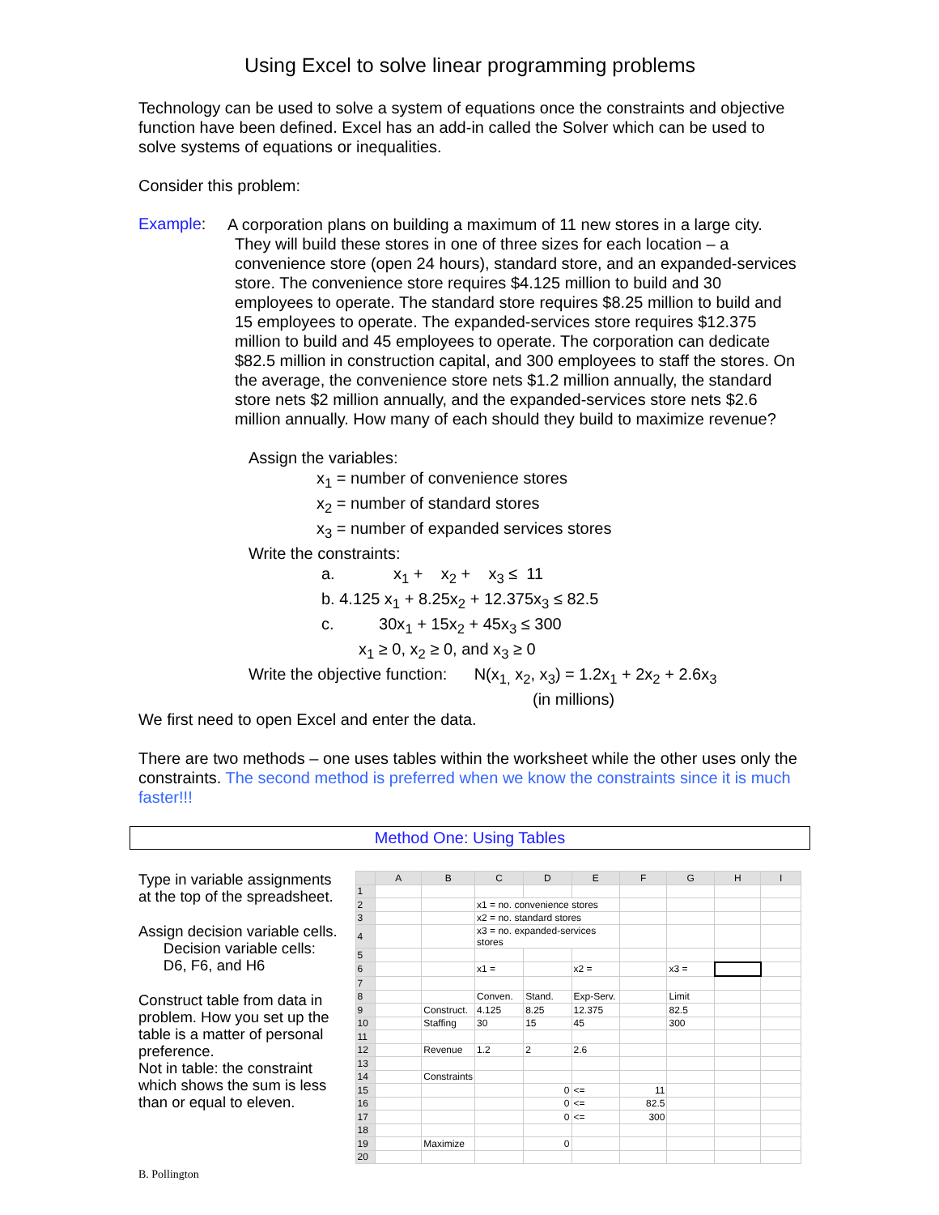Using Excel to solve linear programming problems
Technology can be used to solve a system of equations once the constraints and objective function have been defined. Excel has an add-in called the Solver which can be used to solve systems of equations or inequalities.
Consider this problem:
Example:
A corporation plans on building a maximum of 11 new stores in a large city. They will build these stores in one of three sizes for each location – a convenience store (open 24 hours), standard store, and an expanded-services store. The convenience store requires $4.125 million to build and 30 employees to operate. The standard store requires $8.25 million to build and 15 employees to operate. The expanded-services store requires $12.375 million to build and 45 employees to operate. The corporation can dedicate $82.5 million in construction capital, and 300 employees to staff the stores. On the average, the convenience store nets $1.2 million annually, the standard store nets $2 million annually, and the expanded-services store nets $2.6 million annually. How many of each should they build to maximize revenue?
Assign the variables:
x<sub>1</sub> = number of convenience stores
x<sub>2</sub> = number of standard stores
x<sub>3</sub> = number of expanded services stores
Write the constraints:
a. x<sub>1</sub> + x<sub>2</sub> + x<sub>3</sub> ≤ 11
b. 4.125 x<sub>1</sub> + 8.25x<sub>2</sub> + 12.375x<sub>3</sub> ≤ 82.5
c. 30x<sub>1</sub> + 15x<sub>2</sub> + 45x<sub>3</sub> ≤ 300
x<sub>1</sub> ≥ 0, x<sub>2</sub> ≥ 0, and x<sub>3</sub> ≥ 0
Write the objective function: N(x<sub>1,</sub> x<sub>2</sub>, x<sub>3</sub>) = 1.2x<sub>1</sub> + 2x<sub>2</sub> + 2.6x<sub>3</sub>
(in millions)
We first need to open Excel and enter the data.
There are two methods – one uses tables within the worksheet while the other uses only the constraints. The second method is preferred when we know the constraints since it is much faster!!!
Method One: Using Tables
Type in variable assignments at the top of the spreadsheet.
Assign decision variable cells.
Decision variable cells:
D6, F6, and H6
Construct table from data in problem. How you set up the table is a matter of personal preference.
Not in table: the constraint which shows the sum is less than or equal to eleven.
| | A | B | C | D | E | F | G | H | I |
| --- | --- | --- | --- | --- | --- | --- | --- | --- | --- |
| 1 | | | | | | | | | |
| 2 | | | x1 = no. convenience stores | | | | | | |
| 3 | | | x2 = no. standard stores | | | | | | |
| 4 | | | x3 = no. expanded-services stores | | | | | | |
| 5 | | | | | | | | | |
| 6 | | | x1 = | | x2 = | | x3 = | | |
| 7 | | | | | | | | | |
| 8 | | | Conven. | Stand. | Exp-Serv. | | Limit | | |
| 9 | | Construct. | 4.125 | 8.25 | 12.375 | | 82.5 | | |
| 10 | | Staffing | 30 | 15 | 45 | | 300 | | |
| 11 | | | | | | | | | |
| 12 | | Revenue | 1.2 | 2 | 2.6 | | | | |
| 13 | | | | | | | | | |
| 14 | | Constraints | | | | | | | |
| 15 | | | | 0 | <= | 11 | | | |
| 16 | | | | 0 | <= | 82.5 | | | |
| 17 | | | | 0 | <= | 300 | | | |
| 18 | | | | | | | | | |
| 19 | | Maximize | | 0 | | | | | |
| 20 | | | | | | | | | |
B. Pollington